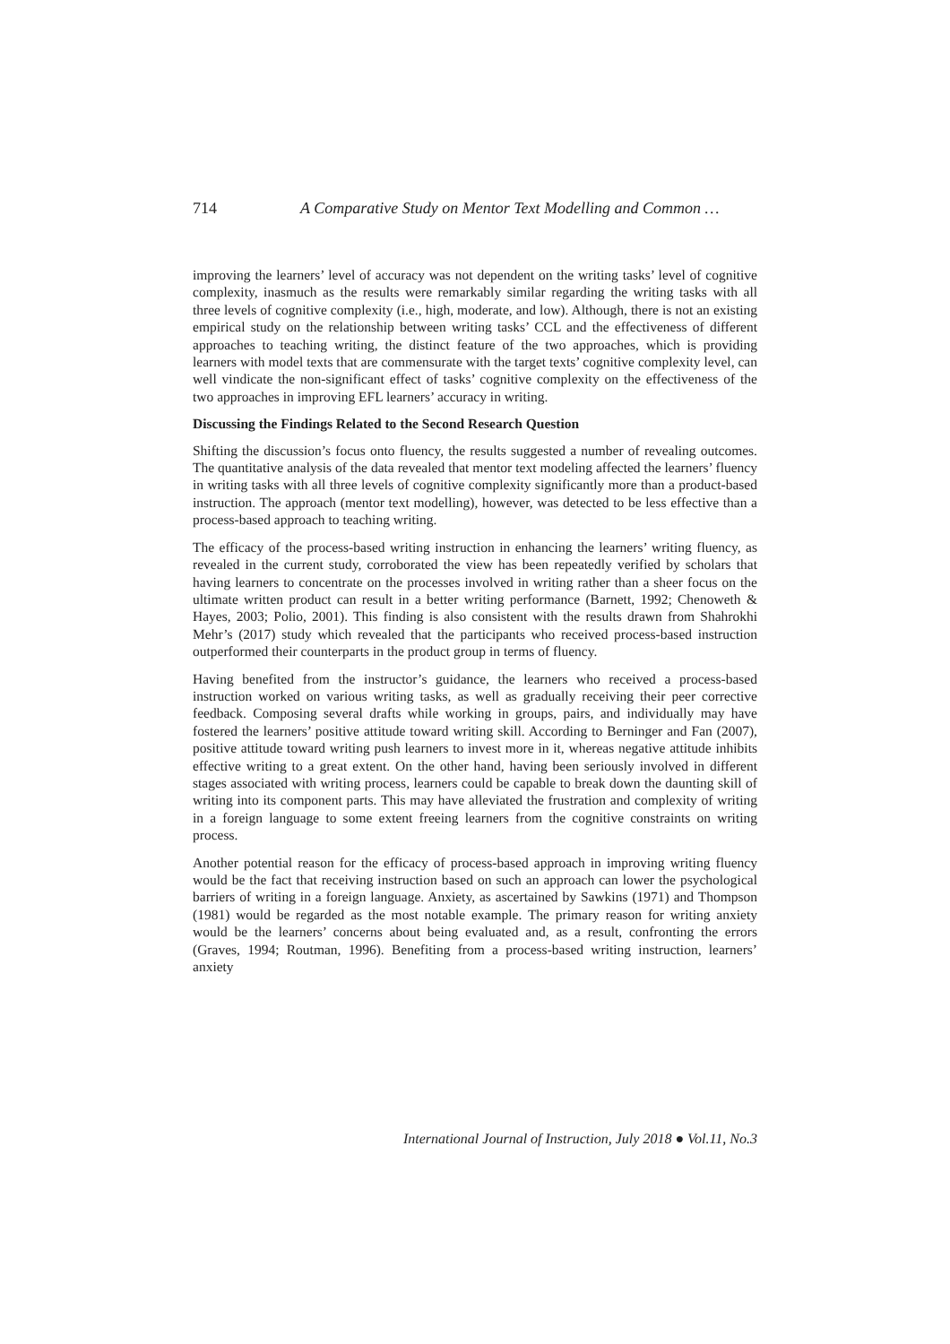714 A Comparative Study on Mentor Text Modelling and Common …
improving the learners’ level of accuracy was not dependent on the writing tasks’ level of cognitive complexity, inasmuch as the results were remarkably similar regarding the writing tasks with all three levels of cognitive complexity (i.e., high, moderate, and low). Although, there is not an existing empirical study on the relationship between writing tasks’ CCL and the effectiveness of different approaches to teaching writing, the distinct feature of the two approaches, which is providing learners with model texts that are commensurate with the target texts’ cognitive complexity level, can well vindicate the non-significant effect of tasks’ cognitive complexity on the effectiveness of the two approaches in improving EFL learners’ accuracy in writing.
Discussing the Findings Related to the Second Research Question
Shifting the discussion’s focus onto fluency, the results suggested a number of revealing outcomes. The quantitative analysis of the data revealed that mentor text modeling affected the learners’ fluency in writing tasks with all three levels of cognitive complexity significantly more than a product-based instruction. The approach (mentor text modelling), however, was detected to be less effective than a process-based approach to teaching writing.
The efficacy of the process-based writing instruction in enhancing the learners’ writing fluency, as revealed in the current study, corroborated the view has been repeatedly verified by scholars that having learners to concentrate on the processes involved in writing rather than a sheer focus on the ultimate written product can result in a better writing performance (Barnett, 1992; Chenoweth & Hayes, 2003; Polio, 2001). This finding is also consistent with the results drawn from Shahrokhi Mehr’s (2017) study which revealed that the participants who received process-based instruction outperformed their counterparts in the product group in terms of fluency.
Having benefited from the instructor’s guidance, the learners who received a process-based instruction worked on various writing tasks, as well as gradually receiving their peer corrective feedback. Composing several drafts while working in groups, pairs, and individually may have fostered the learners’ positive attitude toward writing skill. According to Berninger and Fan (2007), positive attitude toward writing push learners to invest more in it, whereas negative attitude inhibits effective writing to a great extent. On the other hand, having been seriously involved in different stages associated with writing process, learners could be capable to break down the daunting skill of writing into its component parts. This may have alleviated the frustration and complexity of writing in a foreign language to some extent freeing learners from the cognitive constraints on writing process.
Another potential reason for the efficacy of process-based approach in improving writing fluency would be the fact that receiving instruction based on such an approach can lower the psychological barriers of writing in a foreign language. Anxiety, as ascertained by Sawkins (1971) and Thompson (1981) would be regarded as the most notable example. The primary reason for writing anxiety would be the learners’ concerns about being evaluated and, as a result, confronting the errors (Graves, 1994; Routman, 1996). Benefiting from a process-based writing instruction, learners’ anxiety
International Journal of Instruction, July 2018 ● Vol.11, No.3